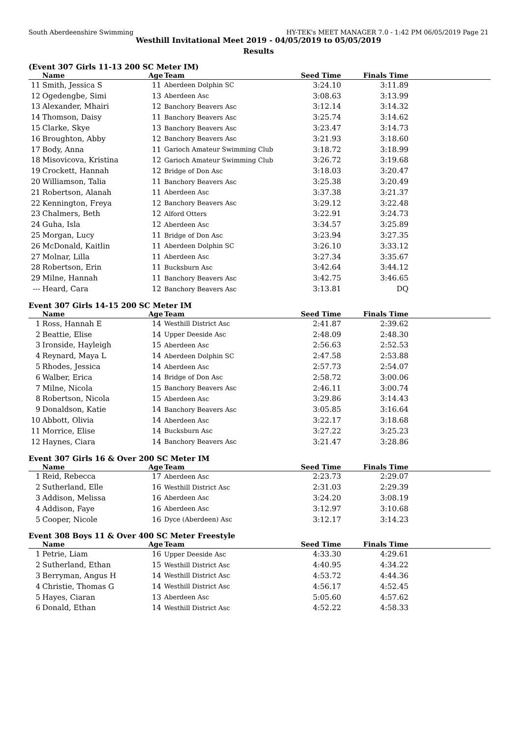South Aberdeenshire Swimming HY-TEK's MEET MANAGER 7.0 - 1:42 PM 06/05/2019 Page 21
Westhill Invitational Meet 2019 - 04/05/2019 to 05/05/2019
Results
(Event 307 Girls 11-13 200 SC Meter IM)
| | Name | Age | Team | Seed Time | Finals Time | |
| --- | --- | --- | --- | --- | --- | --- |
| 11 | Smith, Jessica S | 11 | Aberdeen Dolphin SC | 3:24.10 | 3:11.89 | |
| 12 | Ogedengbe, Simi | 13 | Aberdeen Asc | 3:08.63 | 3:13.99 | |
| 13 | Alexander, Mhairi | 12 | Banchory Beavers Asc | 3:12.14 | 3:14.32 | |
| 14 | Thomson, Daisy | 11 | Banchory Beavers Asc | 3:25.74 | 3:14.62 | |
| 15 | Clarke, Skye | 13 | Banchory Beavers Asc | 3:23.47 | 3:14.73 | |
| 16 | Broughton, Abby | 12 | Banchory Beavers Asc | 3:21.93 | 3:18.60 | |
| 17 | Body, Anna | 11 | Garioch Amateur Swimming Club | 3:18.72 | 3:18.99 | |
| 18 | Misovicova, Kristina | 12 | Garioch Amateur Swimming Club | 3:26.72 | 3:19.68 | |
| 19 | Crockett, Hannah | 12 | Bridge of Don Asc | 3:18.03 | 3:20.47 | |
| 20 | Williamson, Talia | 11 | Banchory Beavers Asc | 3:25.38 | 3:20.49 | |
| 21 | Robertson, Alanah | 11 | Aberdeen Asc | 3:37.38 | 3:21.37 | |
| 22 | Kennington, Freya | 12 | Banchory Beavers Asc | 3:29.12 | 3:22.48 | |
| 23 | Chalmers, Beth | 12 | Alford Otters | 3:22.91 | 3:24.73 | |
| 24 | Guha, Isla | 12 | Aberdeen Asc | 3:34.57 | 3:25.89 | |
| 25 | Morgan, Lucy | 11 | Bridge of Don Asc | 3:23.94 | 3:27.35 | |
| 26 | McDonald, Kaitlin | 11 | Aberdeen Dolphin SC | 3:26.10 | 3:33.12 | |
| 27 | Molnar, Lilla | 11 | Aberdeen Asc | 3:27.34 | 3:35.67 | |
| 28 | Robertson, Erin | 11 | Bucksburn Asc | 3:42.64 | 3:44.12 | |
| 29 | Milne, Hannah | 11 | Banchory Beavers Asc | 3:42.75 | 3:46.65 | |
| --- | Heard, Cara | 12 | Banchory Beavers Asc | 3:13.81 | DQ | |
Event 307 Girls 14-15 200 SC Meter IM
| | Name | Age | Team | Seed Time | Finals Time | |
| --- | --- | --- | --- | --- | --- | --- |
| 1 | Ross, Hannah E | 14 | Westhill District Asc | 2:41.87 | 2:39.62 | |
| 2 | Beattie, Elise | 14 | Upper Deeside Asc | 2:48.09 | 2:48.30 | |
| 3 | Ironside, Hayleigh | 15 | Aberdeen Asc | 2:56.63 | 2:52.53 | |
| 4 | Reynard, Maya L | 14 | Aberdeen Dolphin SC | 2:47.58 | 2:53.88 | |
| 5 | Rhodes, Jessica | 14 | Aberdeen Asc | 2:57.73 | 2:54.07 | |
| 6 | Walber, Erica | 14 | Bridge of Don Asc | 2:58.72 | 3:00.06 | |
| 7 | Milne, Nicola | 15 | Banchory Beavers Asc | 2:46.11 | 3:00.74 | |
| 8 | Robertson, Nicola | 15 | Aberdeen Asc | 3:29.86 | 3:14.43 | |
| 9 | Donaldson, Katie | 14 | Banchory Beavers Asc | 3:05.85 | 3:16.64 | |
| 10 | Abbott, Olivia | 14 | Aberdeen Asc | 3:22.17 | 3:18.68 | |
| 11 | Morrice, Elise | 14 | Bucksburn Asc | 3:27.22 | 3:25.23 | |
| 12 | Haynes, Ciara | 14 | Banchory Beavers Asc | 3:21.47 | 3:28.86 | |
Event 307 Girls 16 & Over 200 SC Meter IM
| | Name | Age | Team | Seed Time | Finals Time | |
| --- | --- | --- | --- | --- | --- | --- |
| 1 | Reid, Rebecca | 17 | Aberdeen Asc | 2:23.73 | 2:29.07 | |
| 2 | Sutherland, Elle | 16 | Westhill District Asc | 2:31.03 | 2:29.39 | |
| 3 | Addison, Melissa | 16 | Aberdeen Asc | 3:24.20 | 3:08.19 | |
| 4 | Addison, Faye | 16 | Aberdeen Asc | 3:12.97 | 3:10.68 | |
| 5 | Cooper, Nicole | 16 | Dyce (Aberdeen) Asc | 3:12.17 | 3:14.23 | |
Event 308 Boys 11 & Over 400 SC Meter Freestyle
| | Name | Age | Team | Seed Time | Finals Time | |
| --- | --- | --- | --- | --- | --- | --- |
| 1 | Petrie, Liam | 16 | Upper Deeside Asc | 4:33.30 | 4:29.61 | |
| 2 | Sutherland, Ethan | 15 | Westhill District Asc | 4:40.95 | 4:34.22 | |
| 3 | Berryman, Angus H | 14 | Westhill District Asc | 4:53.72 | 4:44.36 | |
| 4 | Christie, Thomas G | 14 | Westhill District Asc | 4:56.17 | 4:52.45 | |
| 5 | Hayes, Ciaran | 13 | Aberdeen Asc | 5:05.60 | 4:57.62 | |
| 6 | Donald, Ethan | 14 | Westhill District Asc | 4:52.22 | 4:58.33 | |